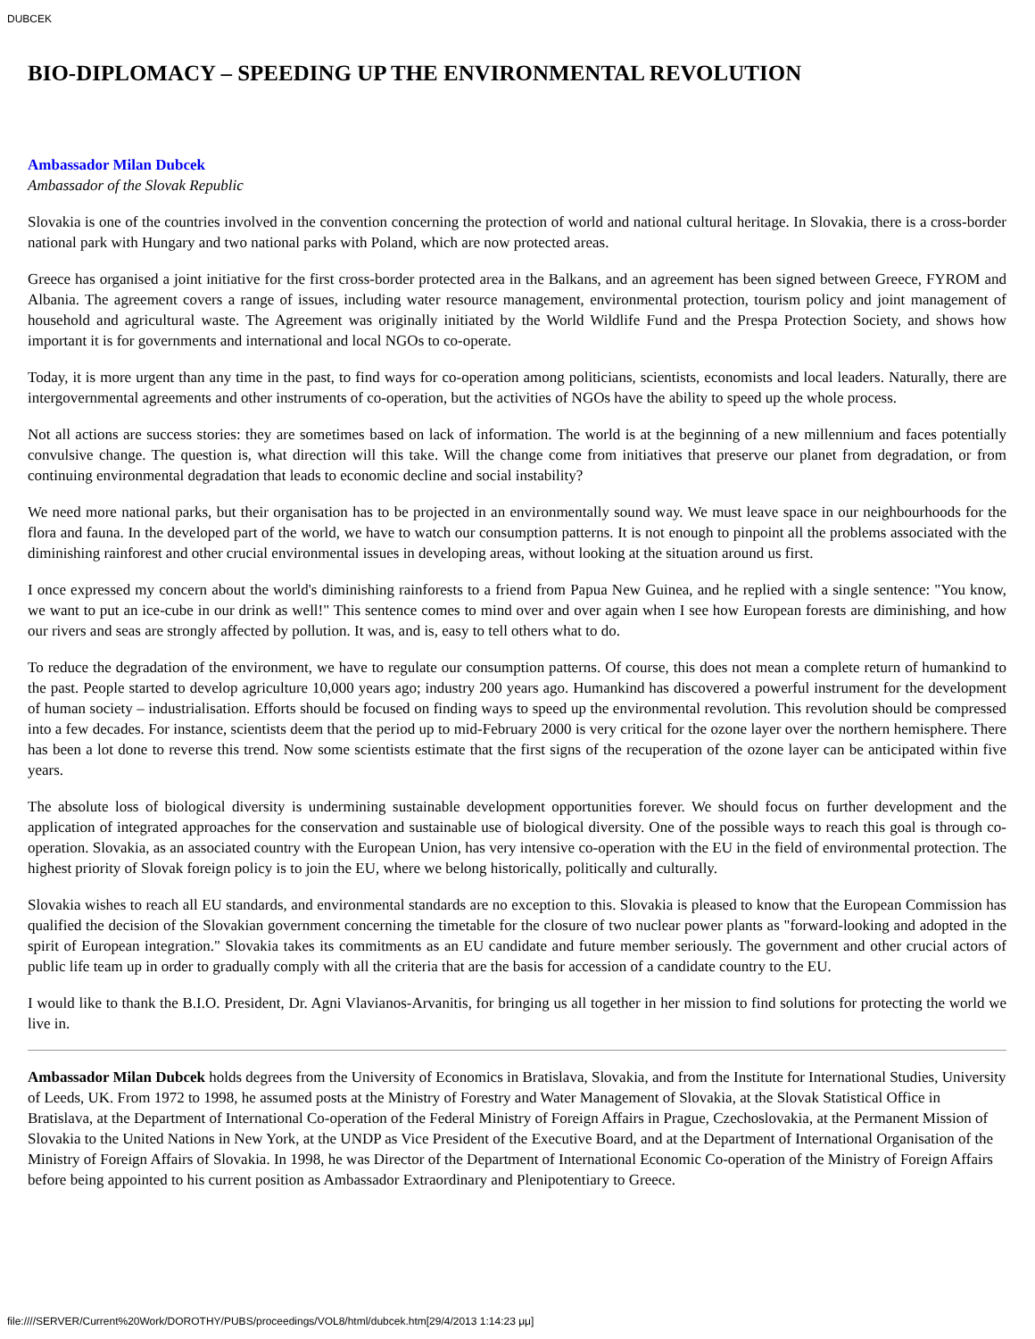DUBCEK
BIO-DIPLOMACY – SPEEDING UP THE ENVIRONMENTAL REVOLUTION
Ambassador Milan Dubcek
Ambassador of the Slovak Republic
Slovakia is one of the countries involved in the convention concerning the protection of world and national cultural heritage. In Slovakia, there is a cross-border national park with Hungary and two national parks with Poland, which are now protected areas.
Greece has organised a joint initiative for the first cross-border protected area in the Balkans, and an agreement has been signed between Greece, FYROM and Albania. The agreement covers a range of issues, including water resource management, environmental protection, tourism policy and joint management of household and agricultural waste. The Agreement was originally initiated by the World Wildlife Fund and the Prespa Protection Society, and shows how important it is for governments and international and local NGOs to co-operate.
Today, it is more urgent than any time in the past, to find ways for co-operation among politicians, scientists, economists and local leaders. Naturally, there are intergovernmental agreements and other instruments of co-operation, but the activities of NGOs have the ability to speed up the whole process.
Not all actions are success stories: they are sometimes based on lack of information. The world is at the beginning of a new millennium and faces potentially convulsive change. The question is, what direction will this take. Will the change come from initiatives that preserve our planet from degradation, or from continuing environmental degradation that leads to economic decline and social instability?
We need more national parks, but their organisation has to be projected in an environmentally sound way. We must leave space in our neighbourhoods for the flora and fauna. In the developed part of the world, we have to watch our consumption patterns. It is not enough to pinpoint all the problems associated with the diminishing rainforest and other crucial environmental issues in developing areas, without looking at the situation around us first.
I once expressed my concern about the world's diminishing rainforests to a friend from Papua New Guinea, and he replied with a single sentence: "You know, we want to put an ice-cube in our drink as well!" This sentence comes to mind over and over again when I see how European forests are diminishing, and how our rivers and seas are strongly affected by pollution. It was, and is, easy to tell others what to do.
To reduce the degradation of the environment, we have to regulate our consumption patterns. Of course, this does not mean a complete return of humankind to the past. People started to develop agriculture 10,000 years ago; industry 200 years ago. Humankind has discovered a powerful instrument for the development of human society – industrialisation. Efforts should be focused on finding ways to speed up the environmental revolution. This revolution should be compressed into a few decades. For instance, scientists deem that the period up to mid-February 2000 is very critical for the ozone layer over the northern hemisphere. There has been a lot done to reverse this trend. Now some scientists estimate that the first signs of the recuperation of the ozone layer can be anticipated within five years.
The absolute loss of biological diversity is undermining sustainable development opportunities forever. We should focus on further development and the application of integrated approaches for the conservation and sustainable use of biological diversity. One of the possible ways to reach this goal is through co-operation. Slovakia, as an associated country with the European Union, has very intensive co-operation with the EU in the field of environmental protection. The highest priority of Slovak foreign policy is to join the EU, where we belong historically, politically and culturally.
Slovakia wishes to reach all EU standards, and environmental standards are no exception to this. Slovakia is pleased to know that the European Commission has qualified the decision of the Slovakian government concerning the timetable for the closure of two nuclear power plants as "forward-looking and adopted in the spirit of European integration." Slovakia takes its commitments as an EU candidate and future member seriously. The government and other crucial actors of public life team up in order to gradually comply with all the criteria that are the basis for accession of a candidate country to the EU.
I would like to thank the B.I.O. President, Dr. Agni Vlavianos-Arvanitis, for bringing us all together in her mission to find solutions for protecting the world we live in.
Ambassador Milan Dubcek holds degrees from the University of Economics in Bratislava, Slovakia, and from the Institute for International Studies, University of Leeds, UK. From 1972 to 1998, he assumed posts at the Ministry of Forestry and Water Management of Slovakia, at the Slovak Statistical Office in Bratislava, at the Department of International Co-operation of the Federal Ministry of Foreign Affairs in Prague, Czechoslovakia, at the Permanent Mission of Slovakia to the United Nations in New York, at the UNDP as Vice President of the Executive Board, and at the Department of International Organisation of the Ministry of Foreign Affairs of Slovakia. In 1998, he was Director of the Department of International Economic Co-operation of the Ministry of Foreign Affairs before being appointed to his current position as Ambassador Extraordinary and Plenipotentiary to Greece.
file:////SERVER/Current%20Work/DOROTHY/PUBS/proceedings/VOL8/html/dubcek.htm[29/4/2013 1:14:23 μμ]